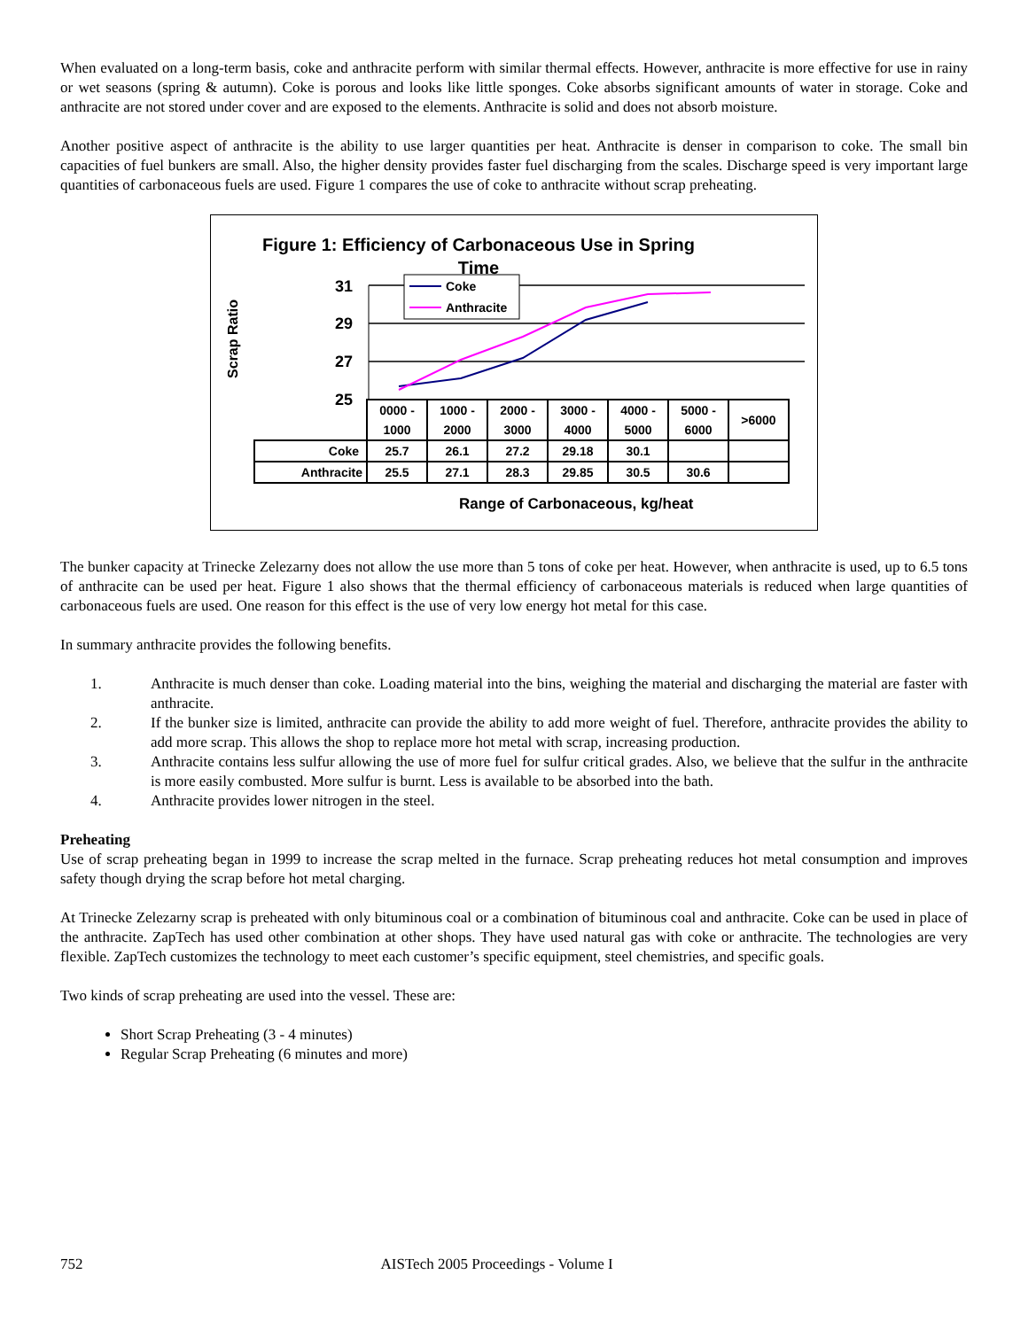When evaluated on a long-term basis, coke and anthracite perform with similar thermal effects. However, anthracite is more effective for use in rainy or wet seasons (spring & autumn). Coke is porous and looks like little sponges. Coke absorbs significant amounts of water in storage. Coke and anthracite are not stored under cover and are exposed to the elements. Anthracite is solid and does not absorb moisture.
Another positive aspect of anthracite is the ability to use larger quantities per heat. Anthracite is denser in comparison to coke. The small bin capacities of fuel bunkers are small. Also, the higher density provides faster fuel discharging from the scales. Discharge speed is very important large quantities of carbonaceous fuels are used. Figure 1 compares the use of coke to anthracite without scrap preheating.
Figure 1: Efficiency of Carbonaceous Use in Spring
Time
Scrap Ratio
31
29
27
25
Coke
Anthracite
Range of Carbonaceous, kg/heat
| | 0000 - 1000 | 1000 - 2000 | 2000 - 3000 | 3000 - 4000 | 4000 - 5000 | 5000 - 6000 | >6000 |
| Coke | 25.7 | 26.1 | 27.2 | 29.18 | 30.1 | | |
| Anthracite | 25.5 | 27.1 | 28.3 | 29.85 | 30.5 | 30.6 | |
The bunker capacity at Trinecke Zelezarny does not allow the use more than 5 tons of coke per heat. However, when anthracite is used, up to 6.5 tons of anthracite can be used per heat. Figure 1 also shows that the thermal efficiency of carbonaceous materials is reduced when large quantities of carbonaceous fuels are used. One reason for this effect is the use of very low energy hot metal for this case.
In summary anthracite provides the following benefits.
1. Anthracite is much denser than coke. Loading material into the bins, weighing the material and discharging the material are faster with anthracite.
2. If the bunker size is limited, anthracite can provide the ability to add more weight of fuel. Therefore, anthracite provides the ability to add more scrap. This allows the shop to replace more hot metal with scrap, increasing production.
3. Anthracite contains less sulfur allowing the use of more fuel for sulfur critical grades. Also, we believe that the sulfur in the anthracite is more easily combusted. More sulfur is burnt. Less is available to be absorbed into the bath.
4. Anthracite provides lower nitrogen in the steel.
Preheating
Use of scrap preheating began in 1999 to increase the scrap melted in the furnace. Scrap preheating reduces hot metal consumption and improves safety though drying the scrap before hot metal charging.
At Trinecke Zelezarny scrap is preheated with only bituminous coal or a combination of bituminous coal and anthracite. Coke can be used in place of the anthracite. ZapTech has used other combination at other shops. They have used natural gas with coke or anthracite. The technologies are very flexible. ZapTech customizes the technology to meet each customer’s specific equipment, steel chemistries, and specific goals.
Two kinds of scrap preheating are used into the vessel. These are:
Short Scrap Preheating (3 - 4 minutes)
Regular Scrap Preheating (6 minutes and more)
752 AISTech 2005 Proceedings - Volume I